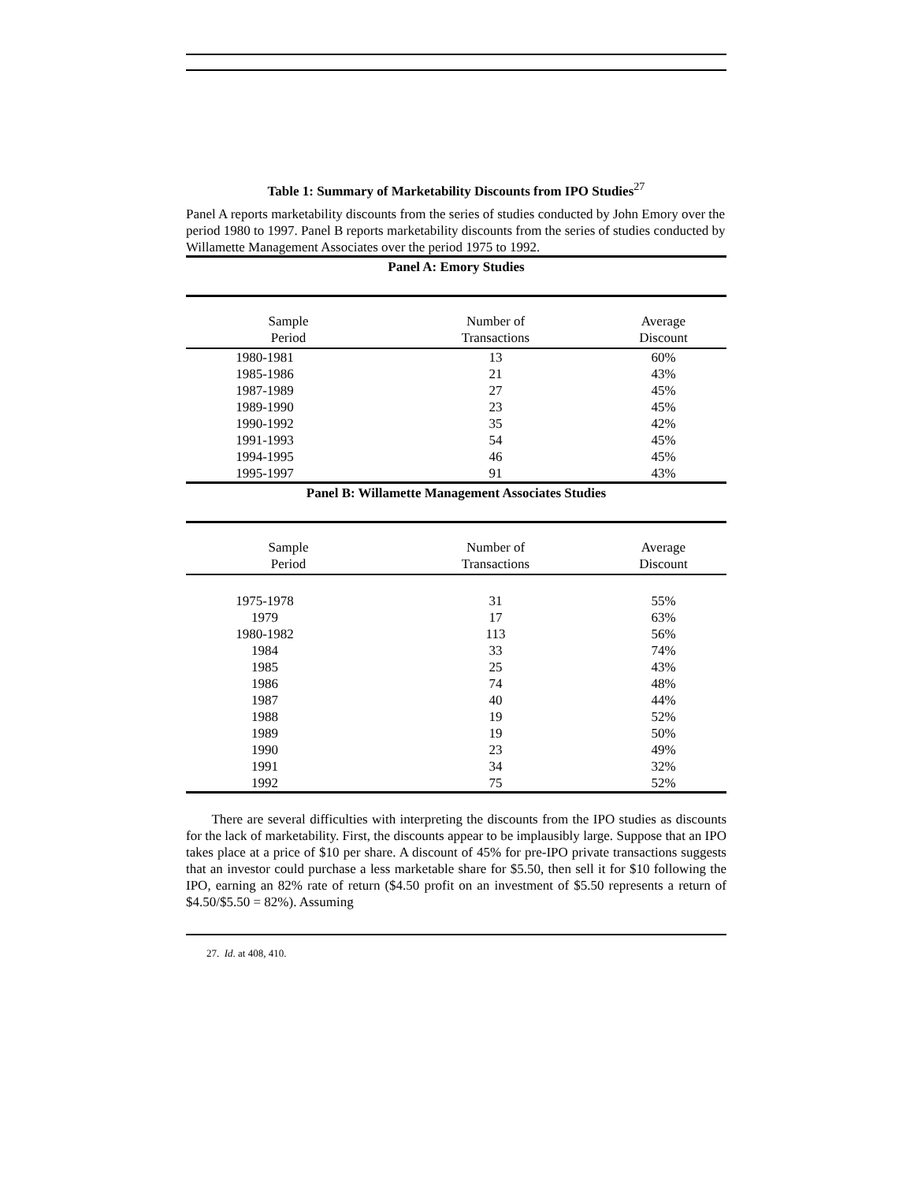Table 1: Summary of Marketability Discounts from IPO Studies<sup>27</sup>
Panel A reports marketability discounts from the series of studies conducted by John Emory over the period 1980 to 1997. Panel B reports marketability discounts from the series of studies conducted by Willamette Management Associates over the period 1975 to 1992.
Panel A: Emory Studies
| Sample Period | Number of Transactions | Average Discount |
| 1980-1981 | 13 | 60% |
| 1985-1986 | 21 | 43% |
| 1987-1989 | 27 | 45% |
| 1989-1990 | 23 | 45% |
| 1990-1992 | 35 | 42% |
| 1991-1993 | 54 | 45% |
| 1994-1995 | 46 | 45% |
| 1995-1997 | 91 | 43% |
Panel B: Willamette Management Associates Studies
| Sample Period | Number of Transactions | Average Discount |
| 1975-1978 | 31 | 55% |
| 1979 | 17 | 63% |
| 1980-1982 | 113 | 56% |
| 1984 | 33 | 74% |
| 1985 | 25 | 43% |
| 1986 | 74 | 48% |
| 1987 | 40 | 44% |
| 1988 | 19 | 52% |
| 1989 | 19 | 50% |
| 1990 | 23 | 49% |
| 1991 | 34 | 32% |
| 1992 | 75 | 52% |
There are several difficulties with interpreting the discounts from the IPO studies as discounts for the lack of marketability. First, the discounts appear to be implausibly large. Suppose that an IPO takes place at a price of $10 per share. A discount of 45% for pre-IPO private transactions suggests that an investor could purchase a less marketable share for $5.50, then sell it for $10 following the IPO, earning an 82% rate of return ($4.50 profit on an investment of $5.50 represents a return of $4.50/$5.50 = 82%). Assuming
27. Id. at 408, 410.